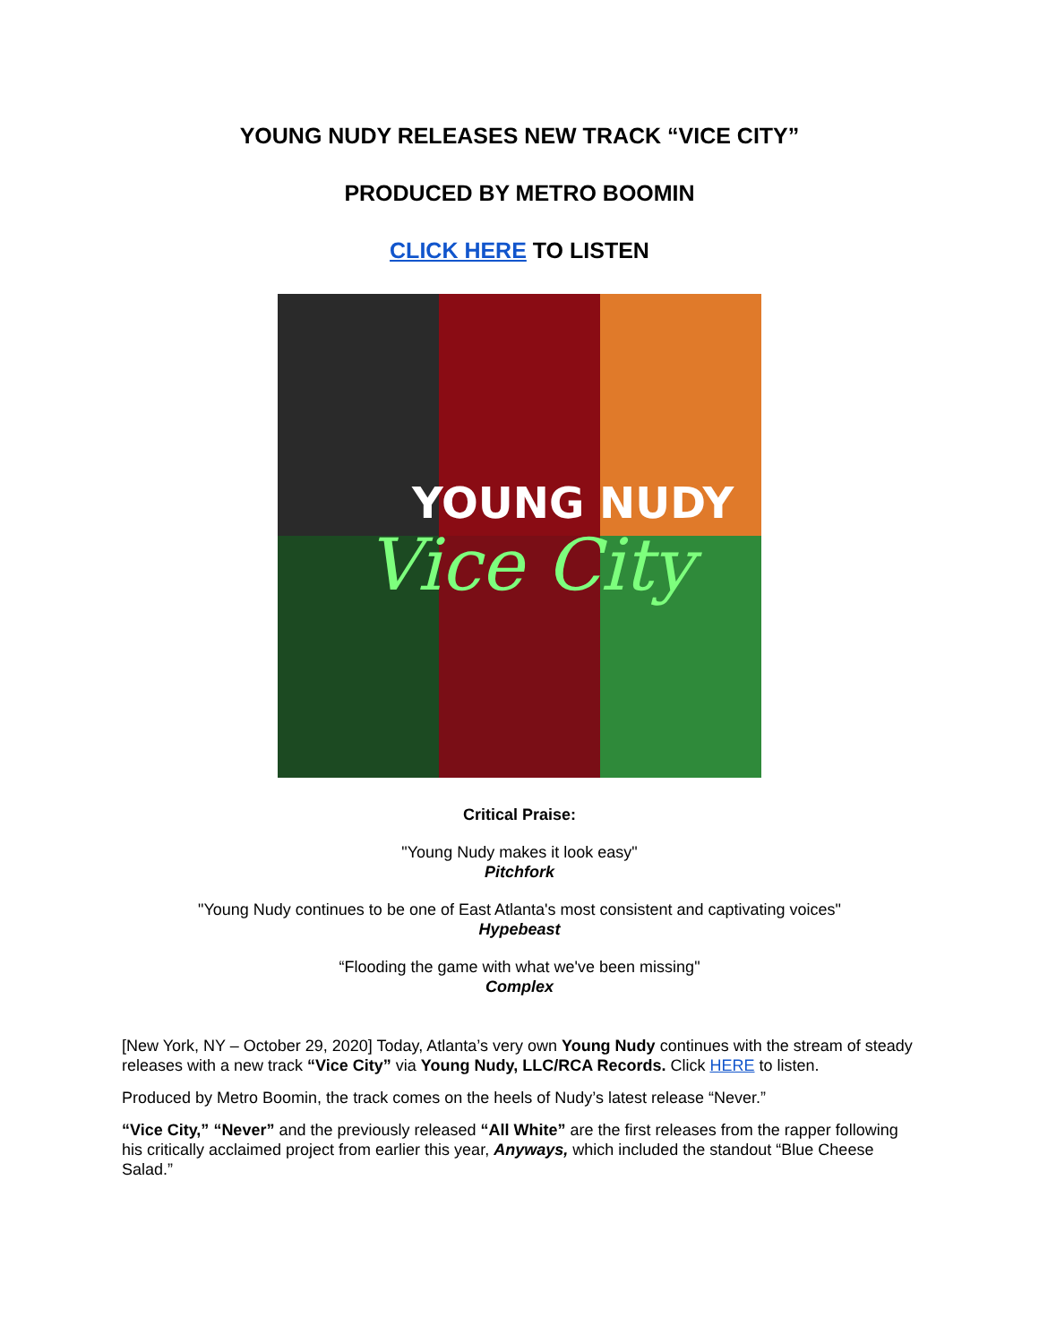YOUNG NUDY RELEASES NEW TRACK “VICE CITY”
PRODUCED BY METRO BOOMIN
CLICK HERE TO LISTEN
YOUNG NUDY
Vice City
Critical Praise:
"Young Nudy makes it look easy"
Pitchfork
"Young Nudy continues to be one of East Atlanta's most consistent and captivating voices"
Hypebeast
“Flooding the game with what we've been missing"
Complex
[New York, NY – October 29, 2020] Today, Atlanta’s very own Young Nudy continues with the stream of steady releases with a new track “Vice City” via Young Nudy, LLC/RCA Records. Click HERE to listen.
Produced by Metro Boomin, the track comes on the heels of Nudy’s latest release “Never.”
“Vice City,” “Never” and the previously released “All White” are the first releases from the rapper following his critically acclaimed project from earlier this year, Anyways, which included the standout “Blue Cheese Salad.”